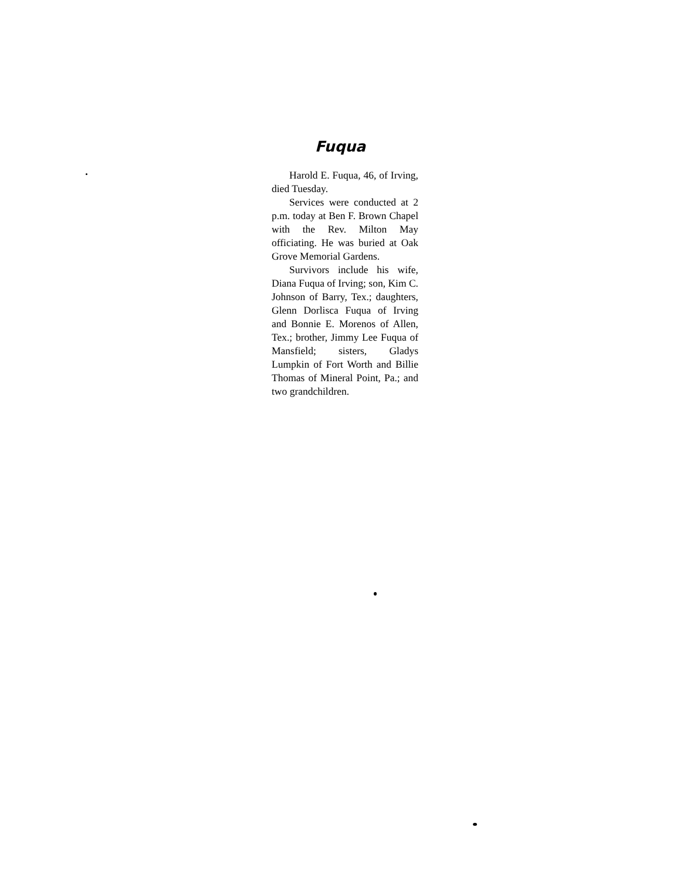Fuqua
Harold E. Fuqua, 46, of Irving, died Tuesday.
Services were conducted at 2 p.m. today at Ben F. Brown Chapel with the Rev. Milton May officiating. He was buried at Oak Grove Memorial Gardens.
Survivors include his wife, Diana Fuqua of Irving; son, Kim C. Johnson of Barry, Tex.; daughters, Glenn Dorlisca Fuqua of Irving and Bonnie E. Morenos of Allen, Tex.; brother, Jimmy Lee Fuqua of Mansfield; sisters, Gladys Lumpkin of Fort Worth and Billie Thomas of Mineral Point, Pa.; and two grandchildren.